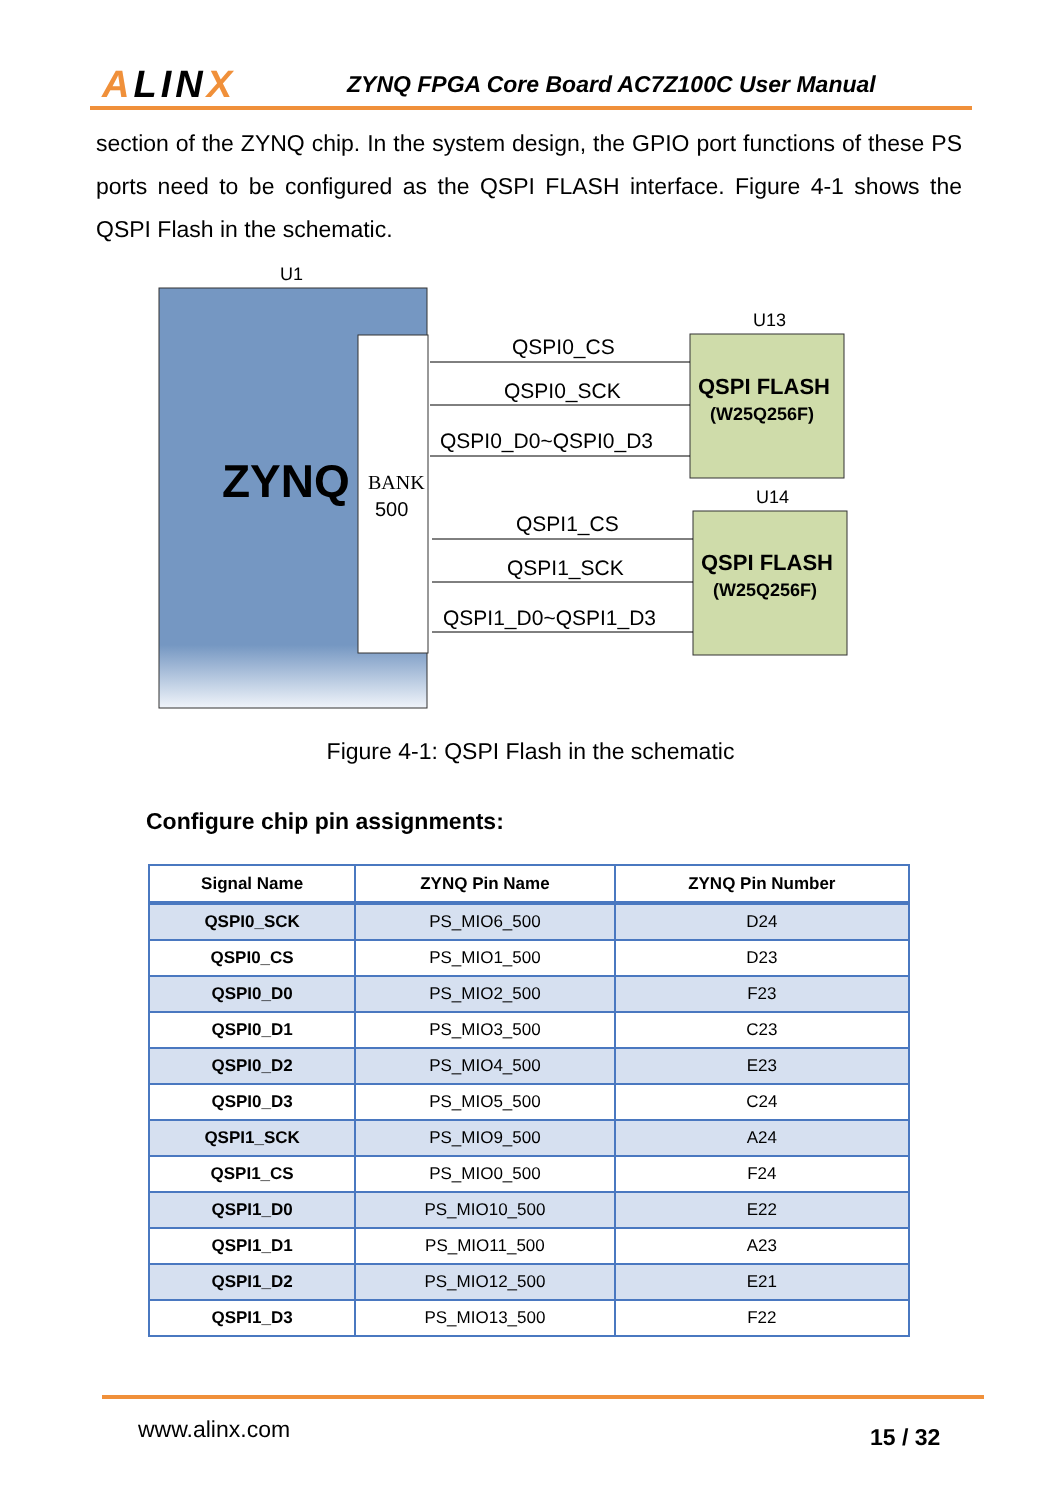ALINX
ZYNQ FPGA Core Board AC7Z100C User Manual
section of the ZYNQ chip. In the system design, the GPIO port functions of these PS ports need to be configured as the QSPI FLASH interface. Figure 4-1 shows the QSPI Flash in the schematic.
U1
ZYNQ
BANK
500
U13
QSPI FLASH
(W25Q256F)
U14
QSPI FLASH
(W25Q256F)
QSPI0_CS
QSPI0_SCK
QSPI0_D0~QSPI0_D3
QSPI1_CS
QSPI1_SCK
QSPI1_D0~QSPI1_D3
Figure 4-1: QSPI Flash in the schematic
Configure chip pin assignments:
| Signal Name | ZYNQ Pin Name | ZYNQ Pin Number |
| --- | --- | --- |
| QSPI0_SCK | PS_MIO6_500 | D24 |
| QSPI0_CS | PS_MIO1_500 | D23 |
| QSPI0_D0 | PS_MIO2_500 | F23 |
| QSPI0_D1 | PS_MIO3_500 | C23 |
| QSPI0_D2 | PS_MIO4_500 | E23 |
| QSPI0_D3 | PS_MIO5_500 | C24 |
| QSPI1_SCK | PS_MIO9_500 | A24 |
| QSPI1_CS | PS_MIO0_500 | F24 |
| QSPI1_D0 | PS_MIO10_500 | E22 |
| QSPI1_D1 | PS_MIO11_500 | A23 |
| QSPI1_D2 | PS_MIO12_500 | E21 |
| QSPI1_D3 | PS_MIO13_500 | F22 |
www.alinx.com 15 / 32